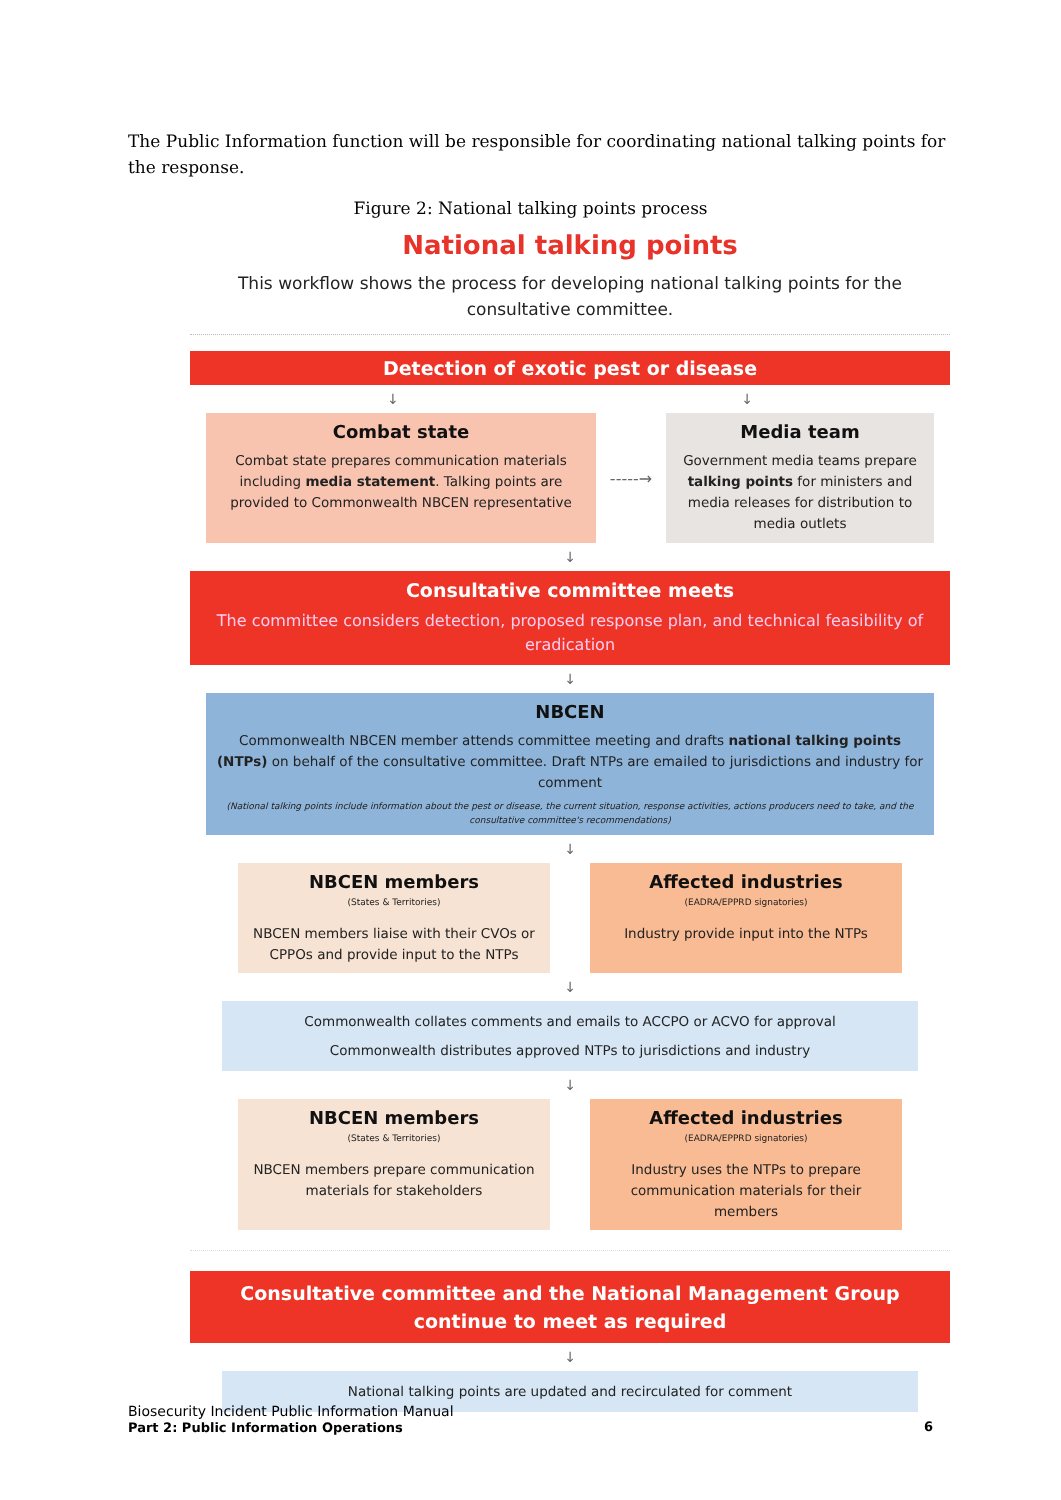The Public Information function will be responsible for coordinating national talking points for the response.
Figure 2: National talking points process
National talking points
This workflow shows the process for developing national talking points for the consultative committee.
Detection of exotic pest or disease
↓ ↓
Combat state
Combat state prepares communication materials including media statement. Talking points are provided to Commonwealth NBCEN representative
-----→
Media team
Government media teams prepare talking points for ministers and media releases for distribution to media outlets
↓
Consultative committee meets
The committee considers detection, proposed response plan, and technical feasibility of eradication
↓
NBCEN
Commonwealth NBCEN member attends committee meeting and drafts national talking points (NTPs) on behalf of the consultative committee. Draft NTPs are emailed to jurisdictions and industry for comment
(National talking points include information about the pest or disease, the current situation, response activities, actions producers need to take, and the consultative committee's recommendations)
↓
NBCEN members
(States & Territories)
NBCEN members liaise with their CVOs or CPPOs and provide input to the NTPs
Affected industries
(EADRA/EPPRD signatories)
Industry provide input into the NTPs
↓
Commonwealth collates comments and emails to ACCPO or ACVO for approval
Commonwealth distributes approved NTPs to jurisdictions and industry
↓
NBCEN members
(States & Territories)
NBCEN members prepare communication materials for stakeholders
Affected industries
(EADRA/EPPRD signatories)
Industry uses the NTPs to prepare communication materials for their members
Consultative committee and the National Management Group continue to meet as required
↓
National talking points are updated and recirculated for comment
Biosecurity Incident Public Information Manual
Part 2: Public Information Operations 6